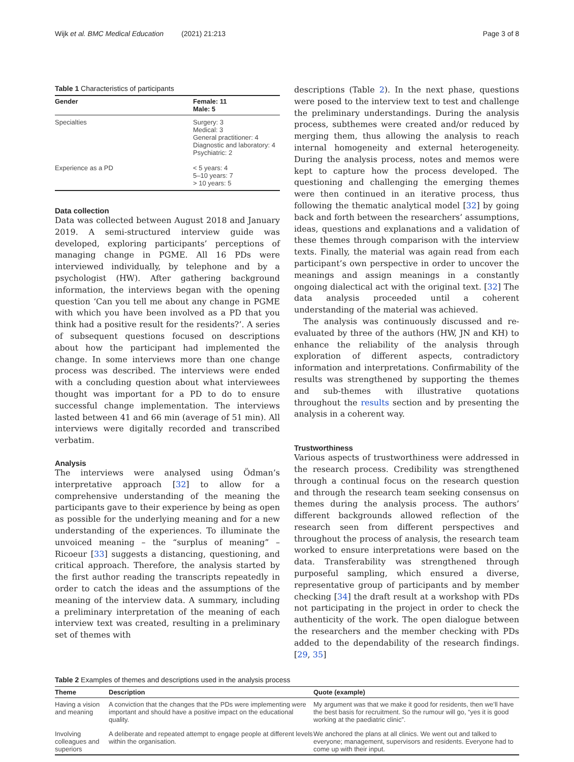Wijk et al. BMC Medical Education (2021) 21:213 Page 3 of 8
Table 1 Characteristics of participants
| Gender | Female: 11 Male: 5 |
| --- | --- |
| Specialties | Surgery: 3 Medical: 3 General practitioner: 4 Diagnostic and laboratory: 4 Psychiatric: 2 |
| Experience as a PD | < 5 years: 4 5–10 years: 7 > 10 years: 5 |
Data collection
Data was collected between August 2018 and January 2019. A semi-structured interview guide was developed, exploring participants’ perceptions of managing change in PGME. All 16 PDs were interviewed individually, by telephone and by a psychologist (HW). After gathering background information, the interviews began with the opening question ‘Can you tell me about any change in PGME with which you have been involved as a PD that you think had a positive result for the residents?’. A series of subsequent questions focused on descriptions about how the participant had implemented the change. In some interviews more than one change process was described. The interviews were ended with a concluding question about what interviewees thought was important for a PD to do to ensure successful change implementation. The interviews lasted between 41 and 66 min (average of 51 min). All interviews were digitally recorded and transcribed verbatim.
Analysis
The interviews were analysed using Ödman’s interpretative approach [32] to allow for a comprehensive understanding of the meaning the participants gave to their experience by being as open as possible for the underlying meaning and for a new understanding of the experiences. To illuminate the unvoiced meaning – the “surplus of meaning” – Ricoeur [33] suggests a distancing, questioning, and critical approach. Therefore, the analysis started by the first author reading the transcripts repeatedly in order to catch the ideas and the assumptions of the meaning of the interview data. A summary, including a preliminary interpretation of the meaning of each interview text was created, resulting in a preliminary set of themes with
descriptions (Table 2). In the next phase, questions were posed to the interview text to test and challenge the preliminary understandings. During the analysis process, subthemes were created and/or reduced by merging them, thus allowing the analysis to reach internal homogeneity and external heterogeneity. During the analysis process, notes and memos were kept to capture how the process developed. The questioning and challenging the emerging themes were then continued in an iterative process, thus following the thematic analytical model [32] by going back and forth between the researchers’ assumptions, ideas, questions and explanations and a validation of these themes through comparison with the interview texts. Finally, the material was again read from each participant’s own perspective in order to uncover the meanings and assign meanings in a constantly ongoing dialectical act with the original text. [32] The data analysis proceeded until a coherent understanding of the material was achieved.
The analysis was continuously discussed and re-evaluated by three of the authors (HW, JN and KH) to enhance the reliability of the analysis through exploration of different aspects, contradictory information and interpretations. Confirmability of the results was strengthened by supporting the themes and sub-themes with illustrative quotations throughout the results section and by presenting the analysis in a coherent way.
Trustworthiness
Various aspects of trustworthiness were addressed in the research process. Credibility was strengthened through a continual focus on the research question and through the research team seeking consensus on themes during the analysis process. The authors’ different backgrounds allowed reflection of the research seen from different perspectives and throughout the process of analysis, the research team worked to ensure interpretations were based on the data. Transferability was strengthened through purposeful sampling, which ensured a diverse, representative group of participants and by member checking [34] the draft result at a workshop with PDs not participating in the project in order to check the authenticity of the work. The open dialogue between the researchers and the member checking with PDs added to the dependability of the research findings. [29, 35]
Table 2 Examples of themes and descriptions used in the analysis process
| Theme | Description | Quote (example) |
| --- | --- | --- |
| Having a vision and meaning | A conviction that the changes that the PDs were implementing were important and should have a positive impact on the educational quality. | My argument was that we make it good for residents, then we’ll have the best basis for recruitment. So the rumour will go, “yes it is good working at the paediatric clinic”. |
| Involving colleagues and superiors | A deliberate and repeated attempt to engage people at different levels within the organisation. | We anchored the plans at all clinics. We went out and talked to everyone; management, supervisors and residents. Everyone had to come up with their input. |